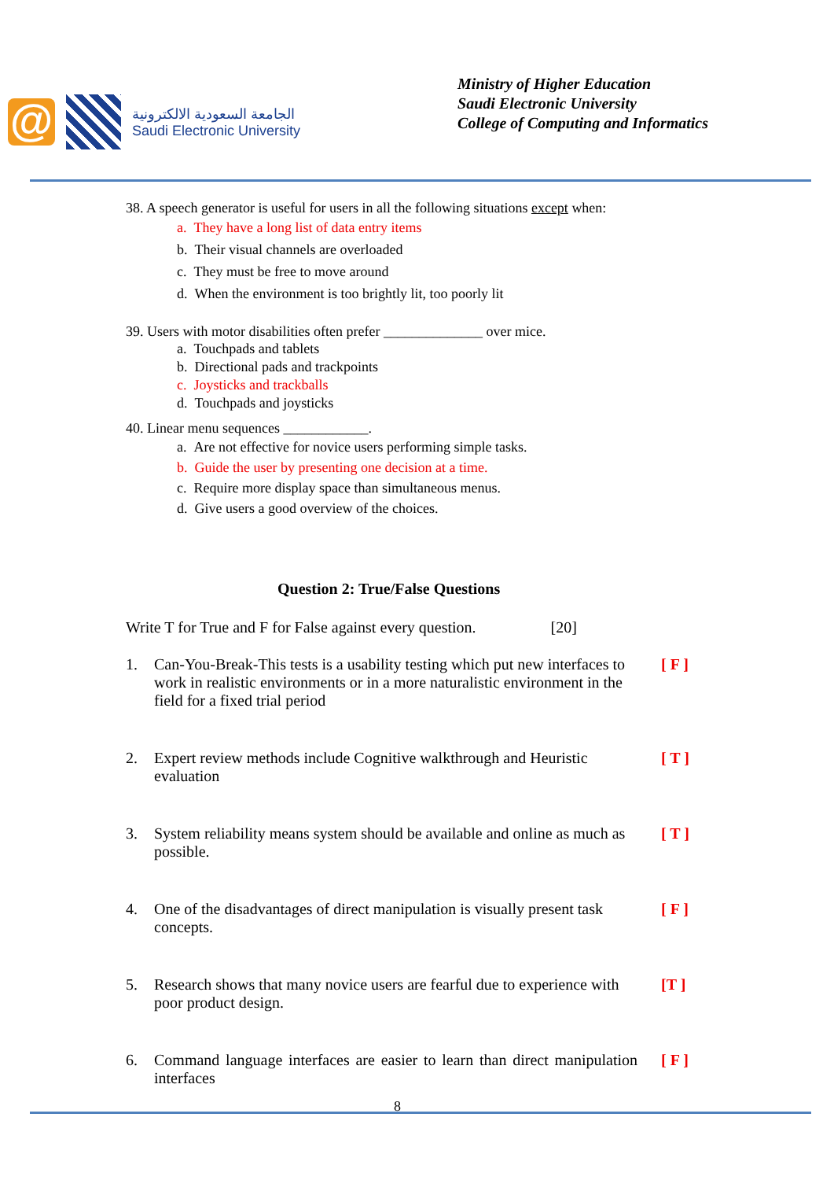@
الجامعة السعودية الالكترونية
Saudi Electronic University
Ministry of Higher Education
Saudi Electronic University
College of Computing and Informatics
38. A speech generator is useful for users in all the following situations except when:
a. They have a long list of data entry items
b. Their visual channels are overloaded
c. They must be free to move around
d. When the environment is too brightly lit, too poorly lit
39. Users with motor disabilities often prefer ______________ over mice.
a. Touchpads and tablets
b. Directional pads and trackpoints
c. Joysticks and trackballs
d. Touchpads and joysticks
40. Linear menu sequences ____________.
a. Are not effective for novice users performing simple tasks.
b. Guide the user by presenting one decision at a time.
c. Require more display space than simultaneous menus.
d. Give users a good overview of the choices.
Question 2: True/False Questions
Write T for True and F for False against every question. [20]
1. Can-You-Break-This tests is a usability testing which put new interfaces to work in realistic environments or in a more naturalistic environment in the field for a fixed trial period [ F ]
2. Expert review methods include Cognitive walkthrough and Heuristic evaluation [ T ]
3. System reliability means system should be available and online as much as possible. [ T ]
4. One of the disadvantages of direct manipulation is visually present task concepts. [ F ]
5. Research shows that many novice users are fearful due to experience with poor product design. [T ]
6. Command language interfaces are easier to learn than direct manipulation interfaces [ F ]
8